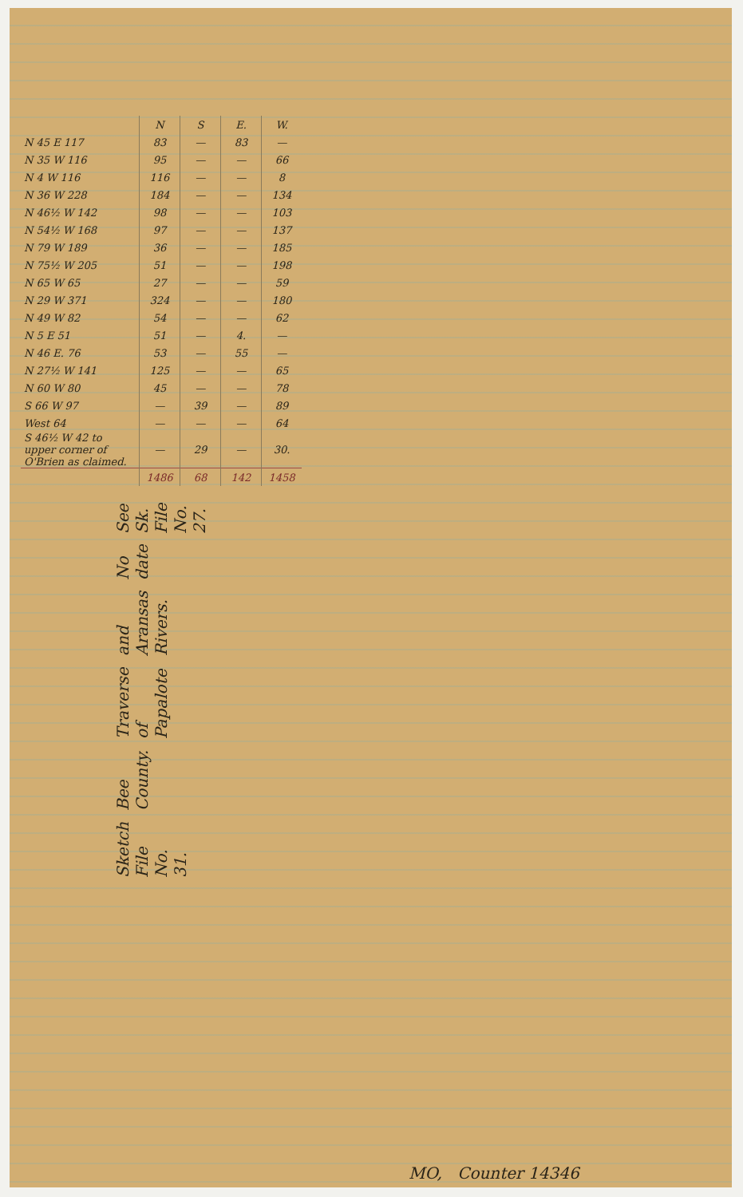| | N | S | E. | W. |
| --- | --- | --- | --- | --- |
| N 45 E 117 | 83 | — | 83 | — |
| N 35 W 116 | 95 | — | — | 66 |
| N 4 W 116 | 116 | — | — | 8 |
| N 36 W 228 | 184 | — | — | 134 |
| N 46½ W 142 | 98 | — | — | 103 |
| N 54½ W 168 | 97 | — | — | 137 |
| N 79 W 189 | 36 | — | — | 185 |
| N 75½ W 205 | 51 | — | — | 198 |
| N 65 W 65 | 27 | — | — | 59 |
| N 29 W 371 | 324 | — | — | 180 |
| N 49 W 82 | 54 | — | — | 62 |
| N 5 E 51 | 51 | — | 4. | — |
| N 46 E. 76 | 53 | — | 55 | — |
| N 27½ W 141 | 125 | — | — | 65 |
| N 60 W 80 | 45 | — | — | 78 |
| S 66 W 97 | — | 39 | — | 89 |
| West 64 | — | — | — | 64 |
| S 46½ W 42 to upper corner of O'Brien as claimed. | — | 29 | — | 30. |
| | 1486 | 68 | 142 | 1458 |
Sketch File No. 31. Bee County. Traverse of Papalote and Aransas Rivers. No date See Sk. File No. 27.
MO, Counter 14346